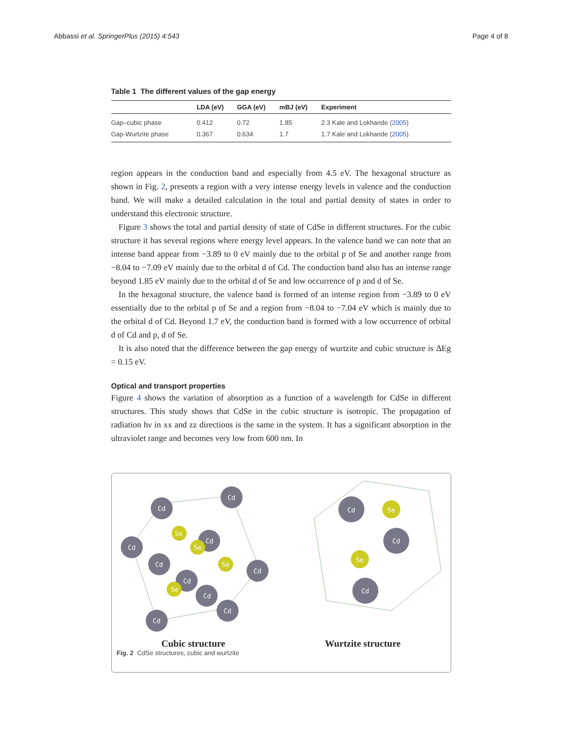Abbassi et al. SpringerPlus (2015) 4:543 Page 4 of 8
Table 1 The different values of the gap energy
| | LDA (eV) | GGA (eV) | mBJ (eV) | Experiment |
| --- | --- | --- | --- | --- |
| Gap–cubic phase | 0.412 | 0.72 | 1.85 | 2.3 Kale and Lokhande ( 2005 ) |
| Gap-Wurtzite phase | 0.367 | 0.634 | 1.7 | 1.7 Kale and Lokhande ( 2005 ) |
region appears in the conduction band and especially from 4.5 eV. The hexagonal structure as shown in Fig. 2, presents a region with a very intense energy levels in valence and the conduction band. We will make a detailed calculation in the total and partial density of states in order to understand this electronic structure.
Figure 3 shows the total and partial density of state of CdSe in different structures. For the cubic structure it has several regions where energy level appears. In the valence band we can note that an intense band appear from −3.89 to 0 eV mainly due to the orbital p of Se and another range from −8.04 to −7.09 eV mainly due to the orbital d of Cd. The conduction band also has an intense range beyond 1.85 eV mainly due to the orbital d of Se and low occurrence of p and d of Se.
In the hexagonal structure, the valence band is formed of an intense region from −3.89 to 0 eV essentially due to the orbital p of Se and a region from −8.04 to −7.04 eV which is mainly due to the orbital d of Cd. Beyond 1.7 eV, the conduction band is formed with a low occurrence of orbital d of Cd and p, d of Se.
It is also noted that the difference between the gap energy of wurtzite and cubic structure is ΔEg = 0.15 eV.
Optical and transport properties
Figure 4 shows the variation of absorption as a function of a wavelength for CdSe in different structures. This study shows that CdSe in the cubic structure is isotropic. The propagation of radiation hν in xx and zz directions is the same in the system. It has a significant absorption in the ultraviolet range and becomes very low from 600 nm. In
Cd
Cd
Cd
Cd
Cd
Cd
Cd
Cd
Cd
Cd
Cd
Cd
Cd
Se
Se
Se
Se
Se
Se
Cubic structure Wurtzite structure
Fig. 2 CdSe structures, cubic and wurtzite